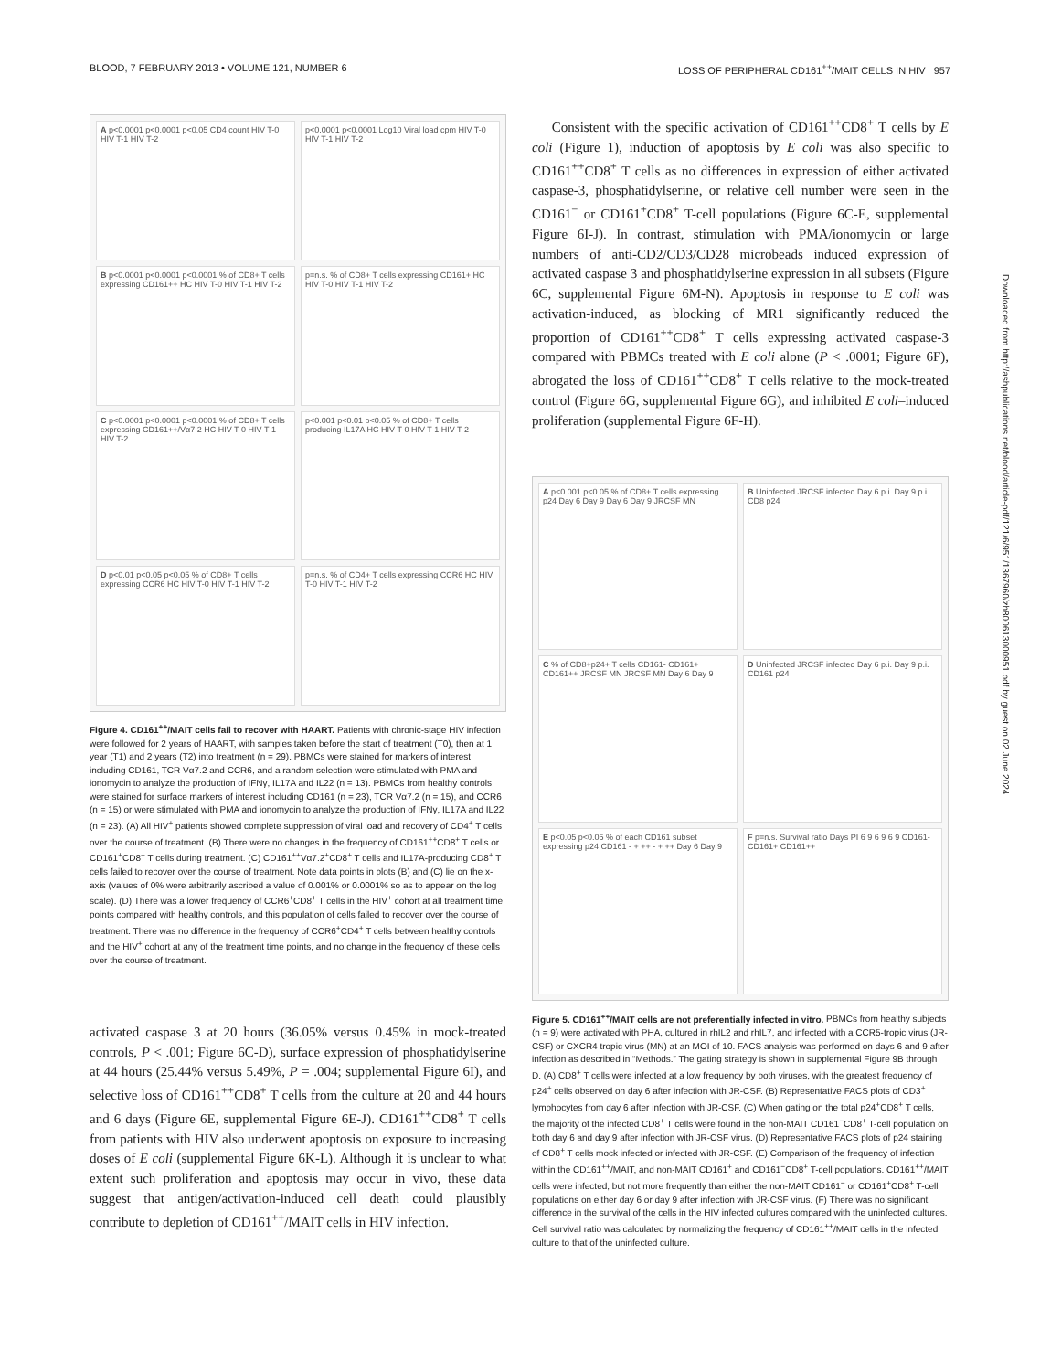BLOOD, 7 FEBRUARY 2013 • VOLUME 121, NUMBER 6 LOSS OF PERIPHERAL CD161<sup>++</sup>/MAIT CELLS IN HIV 957
A p<0.0001 p<0.0001 p<0.05 CD4 count HIV T-0 HIV T-1 HIV T-2
p<0.0001 p<0.0001 Log10 Viral load cpm HIV T-0 HIV T-1 HIV T-2
B p<0.0001 p<0.0001 p<0.0001 % of CD8+ T cells expressing CD161++ HC HIV T-0 HIV T-1 HIV T-2
p=n.s. % of CD8+ T cells expressing CD161+ HC HIV T-0 HIV T-1 HIV T-2
C p<0.0001 p<0.0001 p<0.0001 % of CD8+ T cells expressing CD161++/Vα7.2 HC HIV T-0 HIV T-1 HIV T-2
p<0.001 p<0.01 p<0.05 % of CD8+ T cells producing IL17A HC HIV T-0 HIV T-1 HIV T-2
D p<0.01 p<0.05 p<0.05 % of CD8+ T cells expressing CCR6 HC HIV T-0 HIV T-1 HIV T-2
p=n.s. % of CD4+ T cells expressing CCR6 HC HIV T-0 HIV T-1 HIV T-2
Figure 4. CD161<sup>++</sup>/MAIT cells fail to recover with HAART. Patients with chronic-stage HIV infection were followed for 2 years of HAART, with samples taken before the start of treatment (T0), then at 1 year (T1) and 2 years (T2) into treatment (n = 29). PBMCs were stained for markers of interest including CD161, TCR Vα7.2 and CCR6, and a random selection were stimulated with PMA and ionomycin to analyze the production of IFNγ, IL17A and IL22 (n = 13). PBMCs from healthy controls were stained for surface markers of interest including CD161 (n = 23), TCR Vα7.2 (n = 15), and CCR6 (n = 15) or were stimulated with PMA and ionomycin to analyze the production of IFNγ, IL17A and IL22 (n = 23). (A) All HIV<sup>+</sup> patients showed complete suppression of viral load and recovery of CD4<sup>+</sup> T cells over the course of treatment. (B) There were no changes in the frequency of CD161<sup>++</sup>CD8<sup>+</sup> T cells or CD161<sup>+</sup>CD8<sup>+</sup> T cells during treatment. (C) CD161<sup>++</sup>Vα7.2<sup>+</sup>CD8<sup>+</sup> T cells and IL17A-producing CD8<sup>+</sup> T cells failed to recover over the course of treatment. Note data points in plots (B) and (C) lie on the x-axis (values of 0% were arbitrarily ascribed a value of 0.001% or 0.0001% so as to appear on the log scale). (D) There was a lower frequency of CCR6<sup>+</sup>CD8<sup>+</sup> T cells in the HIV<sup>+</sup> cohort at all treatment time points compared with healthy controls, and this population of cells failed to recover over the course of treatment. There was no difference in the frequency of CCR6<sup>+</sup>CD4<sup>+</sup> T cells between healthy controls and the HIV<sup>+</sup> cohort at any of the treatment time points, and no change in the frequency of these cells over the course of treatment.
activated caspase 3 at 20 hours (36.05% versus 0.45% in mock-treated controls, P < .001; Figure 6C-D), surface expression of phosphatidylserine at 44 hours (25.44% versus 5.49%, P = .004; supplemental Figure 6I), and selective loss of CD161<sup>++</sup>CD8<sup>+</sup> T cells from the culture at 20 and 44 hours and 6 days (Figure 6E, supplemental Figure 6E-J). CD161<sup>++</sup>CD8<sup>+</sup> T cells from patients with HIV also underwent apoptosis on exposure to increasing doses of E coli (supplemental Figure 6K-L). Although it is unclear to what extent such proliferation and apoptosis may occur in vivo, these data suggest that antigen/activation-induced cell death could plausibly contribute to depletion of CD161<sup>++</sup>/MAIT cells in HIV infection.
Consistent with the specific activation of CD161<sup>++</sup>CD8<sup>+</sup> T cells by E coli (Figure 1), induction of apoptosis by E coli was also specific to CD161<sup>++</sup>CD8<sup>+</sup> T cells as no differences in expression of either activated caspase-3, phosphatidylserine, or relative cell number were seen in the CD161<sup>−</sup> or CD161<sup>+</sup>CD8<sup>+</sup> T-cell populations (Figure 6C-E, supplemental Figure 6I-J). In contrast, stimulation with PMA/ionomycin or large numbers of anti-CD2/CD3/CD28 microbeads induced expression of activated caspase 3 and phosphatidylserine expression in all subsets (Figure 6C, supplemental Figure 6M-N). Apoptosis in response to E coli was activation-induced, as blocking of MR1 significantly reduced the proportion of CD161<sup>++</sup>CD8<sup>+</sup> T cells expressing activated caspase-3 compared with PBMCs treated with E coli alone (P < .0001; Figure 6F), abrogated the loss of CD161<sup>++</sup>CD8<sup>+</sup> T cells relative to the mock-treated control (Figure 6G, supplemental Figure 6G), and inhibited E coli–induced proliferation (supplemental Figure 6F-H).
A p<0.001 p<0.05 % of CD8+ T cells expressing p24 Day 6 Day 9 Day 6 Day 9 JRCSF MN
B Uninfected JRCSF infected Day 6 p.i. Day 9 p.i. CD8 p24
C % of CD8+p24+ T cells CD161- CD161+ CD161++ JRCSF MN JRCSF MN Day 6 Day 9
D Uninfected JRCSF infected Day 6 p.i. Day 9 p.i. CD161 p24
E p<0.05 p<0.05 % of each CD161 subset expressing p24 CD161 - + ++ - + ++ Day 6 Day 9
F p=n.s. Survival ratio Days PI 6 9 6 9 6 9 CD161- CD161+ CD161++
Figure 5. CD161<sup>++</sup>/MAIT cells are not preferentially infected in vitro. PBMCs from healthy subjects (n = 9) were activated with PHA, cultured in rhIL2 and rhIL7, and infected with a CCR5-tropic virus (JR-CSF) or CXCR4 tropic virus (MN) at an MOI of 10. FACS analysis was performed on days 6 and 9 after infection as described in “Methods.” The gating strategy is shown in supplemental Figure 9B through D. (A) CD8<sup>+</sup> T cells were infected at a low frequency by both viruses, with the greatest frequency of p24<sup>+</sup> cells observed on day 6 after infection with JR-CSF. (B) Representative FACS plots of CD3<sup>+</sup> lymphocytes from day 6 after infection with JR-CSF. (C) When gating on the total p24<sup>+</sup>CD8<sup>+</sup> T cells, the majority of the infected CD8<sup>+</sup> T cells were found in the non-MAIT CD161<sup>−</sup>CD8<sup>+</sup> T-cell population on both day 6 and day 9 after infection with JR-CSF virus. (D) Representative FACS plots of p24 staining of CD8<sup>+</sup> T cells mock infected or infected with JR-CSF. (E) Comparison of the frequency of infection within the CD161<sup>++</sup>/MAIT, and non-MAIT CD161<sup>+</sup> and CD161<sup>−</sup>CD8<sup>+</sup> T-cell populations. CD161<sup>++</sup>/MAIT cells were infected, but not more frequently than either the non-MAIT CD161<sup>−</sup> or CD161<sup>+</sup>CD8<sup>+</sup> T-cell populations on either day 6 or day 9 after infection with JR-CSF virus. (F) There was no significant difference in the survival of the cells in the HIV infected cultures compared with the uninfected cultures. Cell survival ratio was calculated by normalizing the frequency of CD161<sup>++</sup>/MAIT cells in the infected culture to that of the uninfected culture.
Downloaded from http://ashpublications.net/blood/article-pdf/121/6/951/1367960/zh800613000951.pdf by guest on 02 June 2024